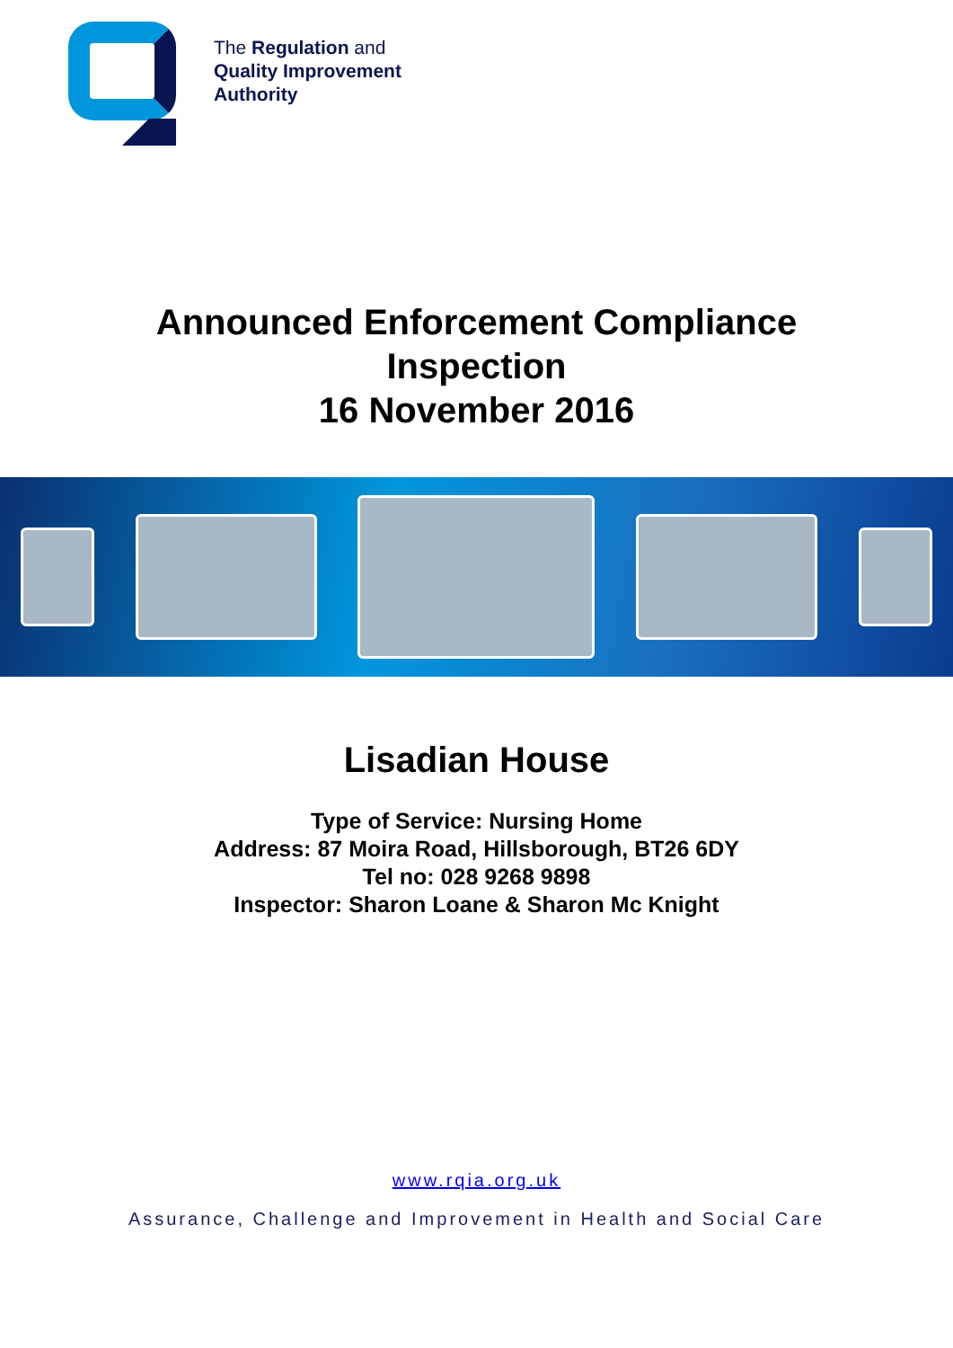The Regulation and
Quality Improvement
Authority
Announced Enforcement Compliance
Inspection
16 November 2016
Lisadian House
Type of Service: Nursing Home
Address: 87 Moira Road, Hillsborough, BT26 6DY
Tel no: 028 9268 9898
Inspector: Sharon Loane & Sharon Mc Knight
www.rqia.org.uk
Assurance, Challenge and Improvement in Health and Social Care